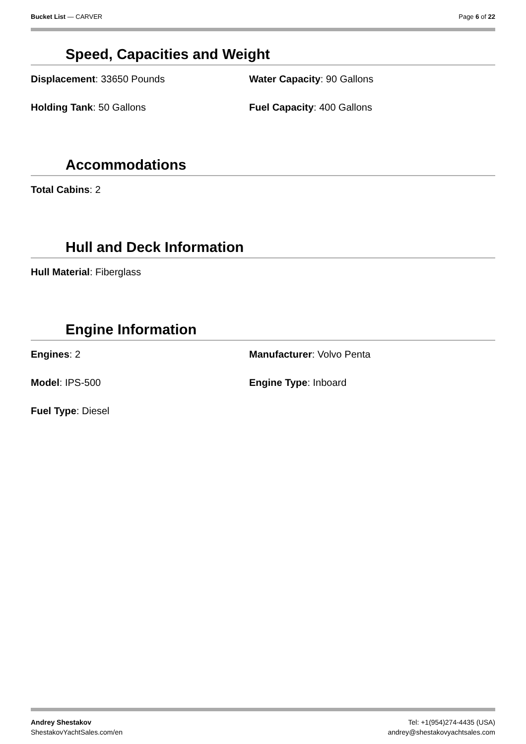Bucket List — CARVER Page 6 of 22
Speed, Capacities and Weight
Displacement: 33650 Pounds
Water Capacity: 90 Gallons
Holding Tank: 50 Gallons
Fuel Capacity: 400 Gallons
Accommodations
Total Cabins: 2
Hull and Deck Information
Hull Material: Fiberglass
Engine Information
Engines: 2
Manufacturer: Volvo Penta
Model: IPS-500
Engine Type: Inboard
Fuel Type: Diesel
Andrey Shestakov
ShestakovYachtSales.com/en
Tel: +1(954)274-4435 (USA)
andrey@shestakovyachtsales.com